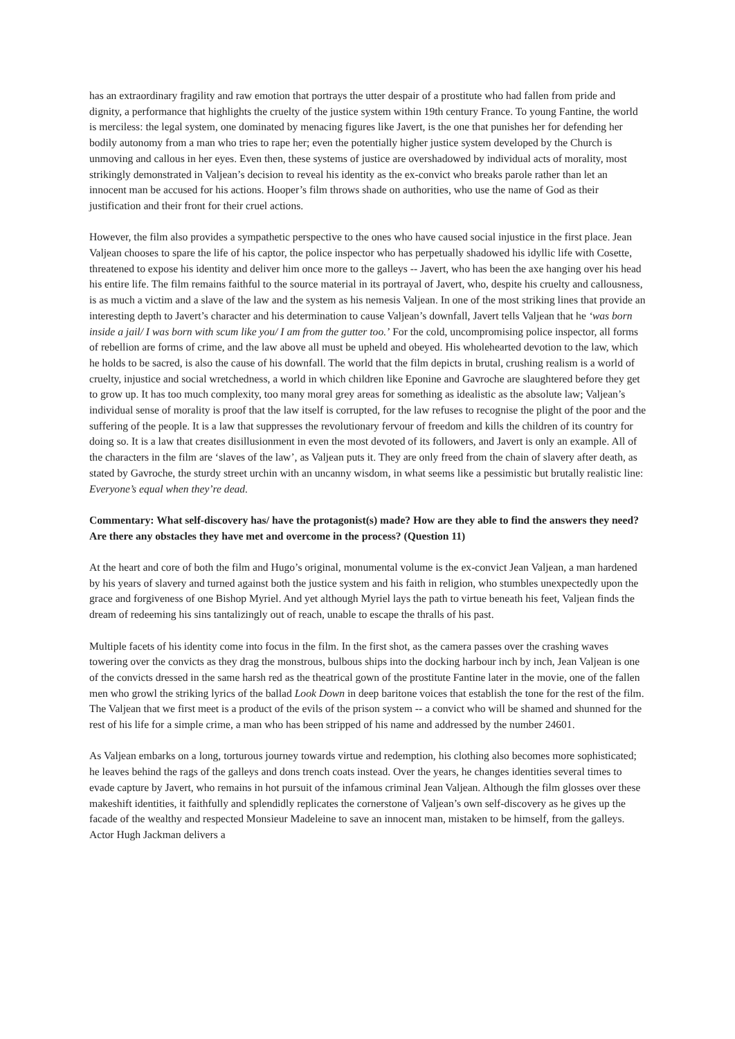has an extraordinary fragility and raw emotion that portrays the utter despair of a prostitute who had fallen from pride and dignity, a performance that highlights the cruelty of the justice system within 19th century France. To young Fantine, the world is merciless: the legal system, one dominated by menacing figures like Javert, is the one that punishes her for defending her bodily autonomy from a man who tries to rape her; even the potentially higher justice system developed by the Church is unmoving and callous in her eyes. Even then, these systems of justice are overshadowed by individual acts of morality, most strikingly demonstrated in Valjean’s decision to reveal his identity as the ex-convict who breaks parole rather than let an innocent man be accused for his actions. Hooper’s film throws shade on authorities, who use the name of God as their justification and their front for their cruel actions.
However, the film also provides a sympathetic perspective to the ones who have caused social injustice in the first place. Jean Valjean chooses to spare the life of his captor, the police inspector who has perpetually shadowed his idyllic life with Cosette, threatened to expose his identity and deliver him once more to the galleys -- Javert, who has been the axe hanging over his head his entire life. The film remains faithful to the source material in its portrayal of Javert, who, despite his cruelty and callousness, is as much a victim and a slave of the law and the system as his nemesis Valjean. In one of the most striking lines that provide an interesting depth to Javert’s character and his determination to cause Valjean’s downfall, Javert tells Valjean that he ‘was born inside a jail/ I was born with scum like you/ I am from the gutter too.’ For the cold, uncompromising police inspector, all forms of rebellion are forms of crime, and the law above all must be upheld and obeyed. His wholehearted devotion to the law, which he holds to be sacred, is also the cause of his downfall. The world that the film depicts in brutal, crushing realism is a world of cruelty, injustice and social wretchedness, a world in which children like Eponine and Gavroche are slaughtered before they get to grow up. It has too much complexity, too many moral grey areas for something as idealistic as the absolute law; Valjean’s individual sense of morality is proof that the law itself is corrupted, for the law refuses to recognise the plight of the poor and the suffering of the people. It is a law that suppresses the revolutionary fervour of freedom and kills the children of its country for doing so. It is a law that creates disillusionment in even the most devoted of its followers, and Javert is only an example. All of the characters in the film are ‘slaves of the law’, as Valjean puts it. They are only freed from the chain of slavery after death, as stated by Gavroche, the sturdy street urchin with an uncanny wisdom, in what seems like a pessimistic but brutally realistic line: Everyone’s equal when they’re dead.
Commentary: What self-discovery has/ have the protagonist(s) made? How are they able to find the answers they need? Are there any obstacles they have met and overcome in the process? (Question 11)
At the heart and core of both the film and Hugo’s original, monumental volume is the ex-convict Jean Valjean, a man hardened by his years of slavery and turned against both the justice system and his faith in religion, who stumbles unexpectedly upon the grace and forgiveness of one Bishop Myriel. And yet although Myriel lays the path to virtue beneath his feet, Valjean finds the dream of redeeming his sins tantalizingly out of reach, unable to escape the thralls of his past.
Multiple facets of his identity come into focus in the film. In the first shot, as the camera passes over the crashing waves towering over the convicts as they drag the monstrous, bulbous ships into the docking harbour inch by inch, Jean Valjean is one of the convicts dressed in the same harsh red as the theatrical gown of the prostitute Fantine later in the movie, one of the fallen men who growl the striking lyrics of the ballad Look Down in deep baritone voices that establish the tone for the rest of the film. The Valjean that we first meet is a product of the evils of the prison system -- a convict who will be shamed and shunned for the rest of his life for a simple crime, a man who has been stripped of his name and addressed by the number 24601.
As Valjean embarks on a long, torturous journey towards virtue and redemption, his clothing also becomes more sophisticated; he leaves behind the rags of the galleys and dons trench coats instead. Over the years, he changes identities several times to evade capture by Javert, who remains in hot pursuit of the infamous criminal Jean Valjean. Although the film glosses over these makeshift identities, it faithfully and splendidly replicates the cornerstone of Valjean’s own self-discovery as he gives up the facade of the wealthy and respected Monsieur Madeleine to save an innocent man, mistaken to be himself, from the galleys. Actor Hugh Jackman delivers a